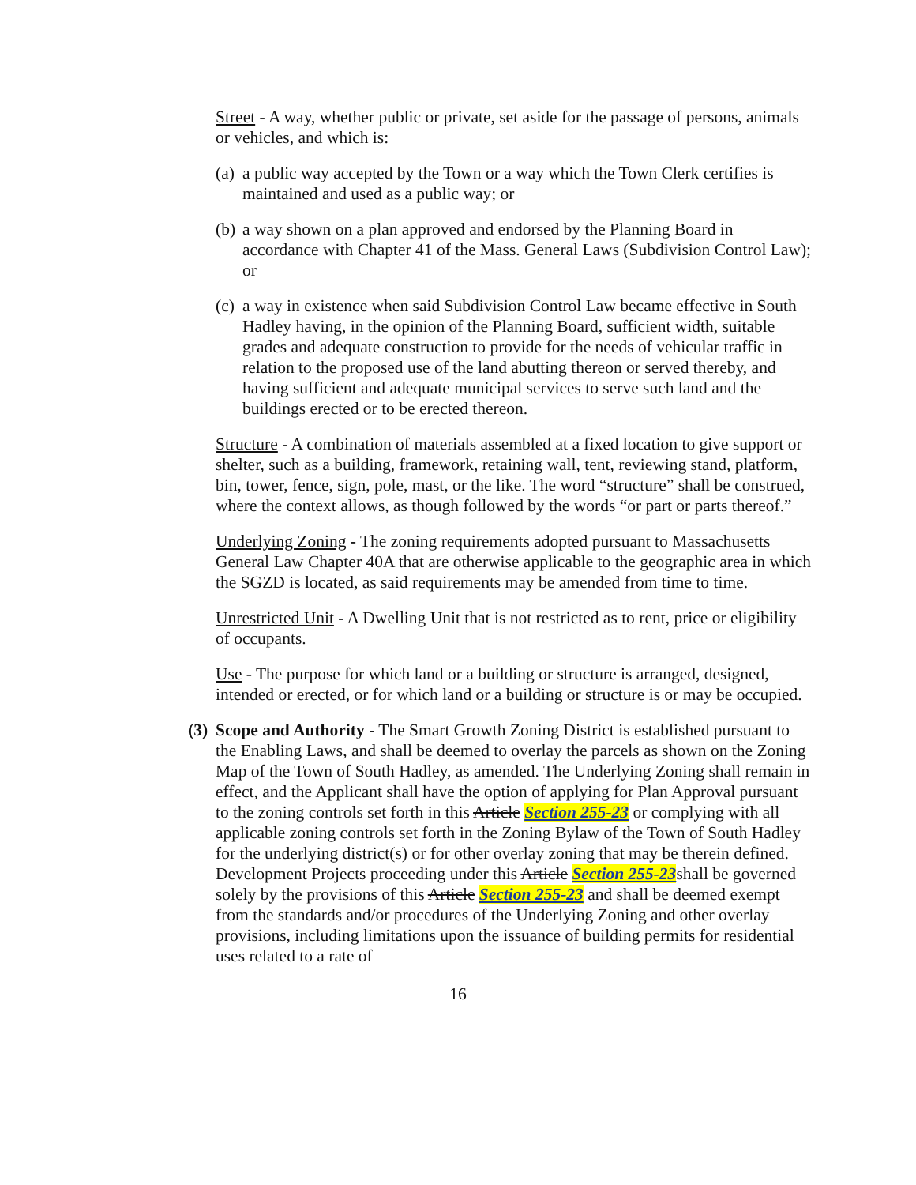Street - A way, whether public or private, set aside for the passage of persons, animals or vehicles, and which is:
(a)
a public way accepted by the Town or a way which the Town Clerk certifies is maintained and used as a public way; or
(b)
a way shown on a plan approved and endorsed by the Planning Board in accordance with Chapter 41 of the Mass. General Laws (Subdivision Control Law); or
(c)
a way in existence when said Subdivision Control Law became effective in South Hadley having, in the opinion of the Planning Board, sufficient width, suitable grades and adequate construction to provide for the needs of vehicular traffic in relation to the proposed use of the land abutting thereon or served thereby, and having sufficient and adequate municipal services to serve such land and the buildings erected or to be erected thereon.
Structure - A combination of materials assembled at a fixed location to give support or shelter, such as a building, framework, retaining wall, tent, reviewing stand, platform, bin, tower, fence, sign, pole, mast, or the like. The word “structure” shall be construed, where the context allows, as though followed by the words “or part or parts thereof.”
Underlying Zoning - The zoning requirements adopted pursuant to Massachusetts General Law Chapter 40A that are otherwise applicable to the geographic area in which the SGZD is located, as said requirements may be amended from time to time.
Unrestricted Unit - A Dwelling Unit that is not restricted as to rent, price or eligibility of occupants.
Use - The purpose for which land or a building or structure is arranged, designed, intended or erected, or for which land or a building or structure is or may be occupied.
(3)
Scope and Authority - The Smart Growth Zoning District is established pursuant to the Enabling Laws, and shall be deemed to overlay the parcels as shown on the Zoning Map of the Town of South Hadley, as amended. The Underlying Zoning shall remain in effect, and the Applicant shall have the option of applying for Plan Approval pursuant to the zoning controls set forth in this Article Section 255-23 or complying with all applicable zoning controls set forth in the Zoning Bylaw of the Town of South Hadley for the underlying district(s) or for other overlay zoning that may be therein defined. Development Projects proceeding under this Article Section 255-23shall be governed solely by the provisions of this Article Section 255-23 and shall be deemed exempt from the standards and/or procedures of the Underlying Zoning and other overlay provisions, including limitations upon the issuance of building permits for residential uses related to a rate of
16